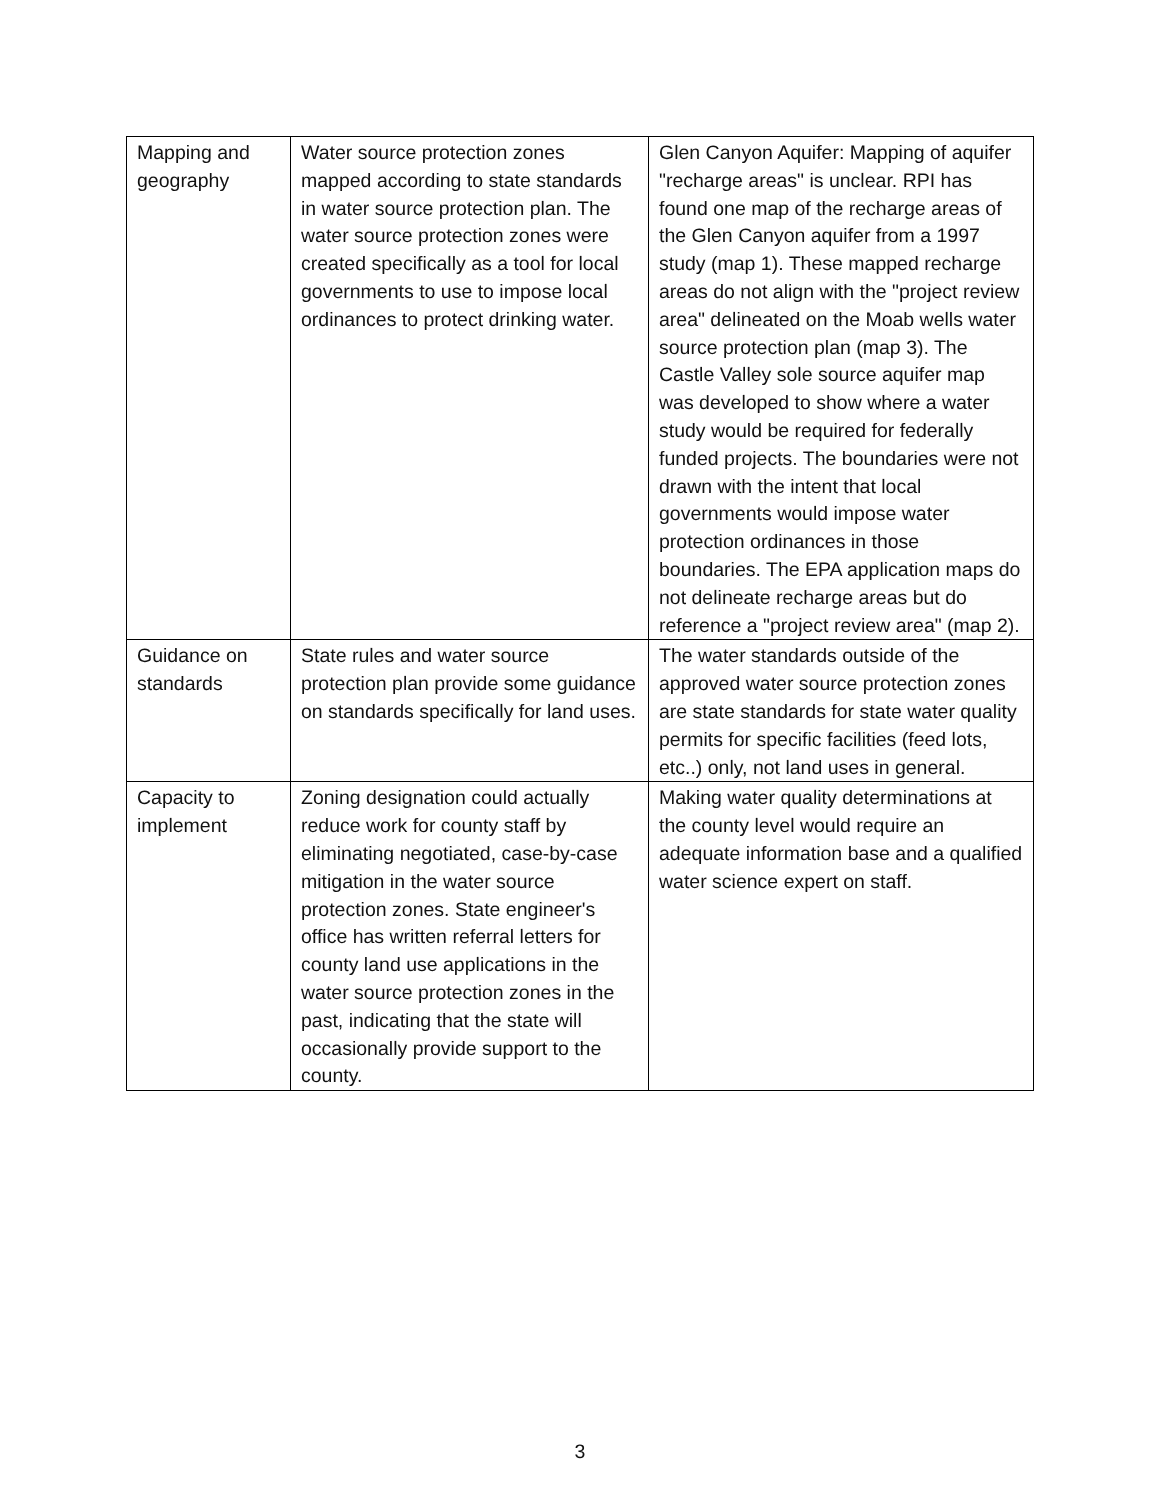| Mapping and geography | Water source protection zones mapped according to state standards in water source protection plan. The water source protection zones were created specifically as a tool for local governments to use to impose local ordinances to protect drinking water. | Glen Canyon Aquifer: Mapping of aquifer "recharge areas" is unclear. RPI has found one map of the recharge areas of the Glen Canyon aquifer from a 1997 study (map 1). These mapped recharge areas do not align with the "project review area" delineated on the Moab wells water source protection plan (map 3). The Castle Valley sole source aquifer map was developed to show where a water study would be required for federally funded projects. The boundaries were not drawn with the intent that local governments would impose water protection ordinances in those boundaries. The EPA application maps do not delineate recharge areas but do reference a "project review area" (map 2). |
| Guidance on standards | State rules and water source protection plan provide some guidance on standards specifically for land uses. | The water standards outside of the approved water source protection zones are state standards for state water quality permits for specific facilities (feed lots, etc..) only, not land uses in general. |
| Capacity to implement | Zoning designation could actually reduce work for county staff by eliminating negotiated, case-by-case mitigation in the water source protection zones. State engineer's office has written referral letters for county land use applications in the water source protection zones in the past, indicating that the state will occasionally provide support to the county. | Making water quality determinations at the county level would require an adequate information base and a qualified water science expert on staff. |
3